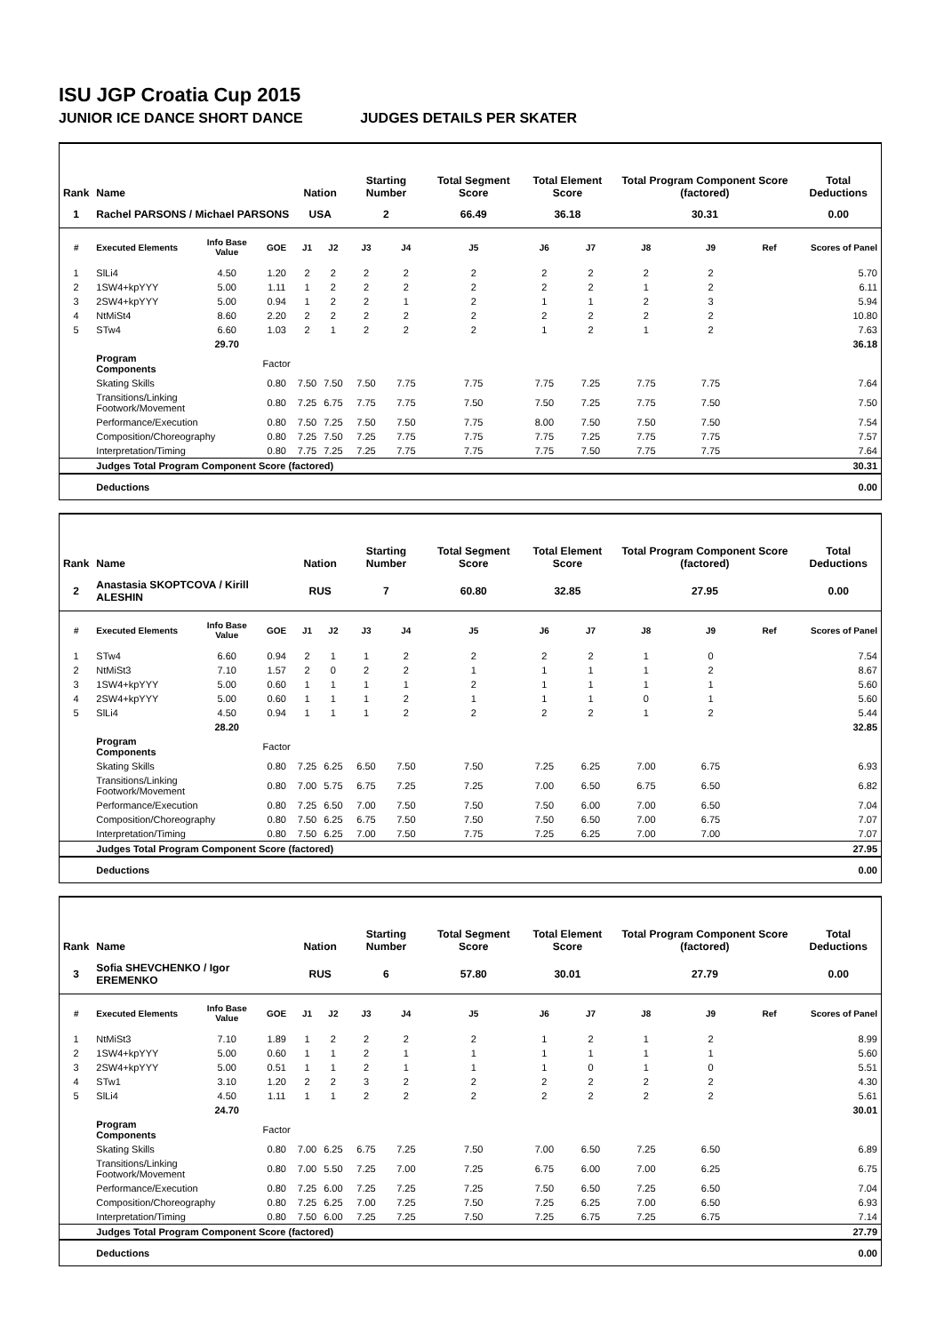ISU JGP Croatia Cup 2015
JUNIOR ICE DANCE SHORT DANCE JUDGES DETAILS PER SKATER
| Rank | Name | | | Nation | | Starting Number | | Total Segment Score | Total Element Score | | Total Program Component Score (factored) | | | Total Deductions |
| --- | --- | --- | --- | --- | --- | --- | --- | --- | --- | --- | --- | --- | --- | --- |
| 1 | Rachel PARSONS / Michael PARSONS | | | USA | | 2 | | 66.49 | 36.18 | | 30.31 | | | 0.00 |
| # | Executed Elements | Info Base Value | GOE | J1 | J2 | J3 | J4 | J5 | J6 | J7 | J8 | J9 | Ref | Scores of Panel |
| 1 | SlLi4 | 4.50 | 1.20 | 2 | 2 | 2 | 2 | 2 | 2 | 2 | 2 | 2 | | 5.70 |
| 2 | 1SW4+kpYYY | 5.00 | 1.11 | 1 | 2 | 2 | 2 | 2 | 2 | 2 | 1 | 2 | | 6.11 |
| 3 | 2SW4+kpYYY | 5.00 | 0.94 | 1 | 2 | 2 | 1 | 2 | 1 | 1 | 2 | 3 | | 5.94 |
| 4 | NtMiSt4 | 8.60 | 2.20 | 2 | 2 | 2 | 2 | 2 | 2 | 2 | 2 | 2 | | 10.80 |
| 5 | STw4 | 6.60 | 1.03 | 2 | 1 | 2 | 2 | 2 | 1 | 2 | 1 | 2 | | 7.63 |
| | | 29.70 | | | | | | | | | | | | 36.18 |
| | Program Components | | Factor | | | | | | | | | | | |
| | Skating Skills | | 0.80 | 7.50 | 7.50 | 7.50 | 7.75 | 7.75 | 7.75 | 7.25 | 7.75 | 7.75 | | 7.64 |
| | Transitions/Linking Footwork/Movement | | 0.80 | 7.25 | 6.75 | 7.75 | 7.75 | 7.50 | 7.50 | 7.25 | 7.75 | 7.50 | | 7.50 |
| | Performance/Execution | | 0.80 | 7.50 | 7.25 | 7.50 | 7.50 | 7.75 | 8.00 | 7.50 | 7.50 | 7.50 | | 7.54 |
| | Composition/Choreography | | 0.80 | 7.25 | 7.50 | 7.25 | 7.75 | 7.75 | 7.75 | 7.25 | 7.75 | 7.75 | | 7.57 |
| | Interpretation/Timing | | 0.80 | 7.75 | 7.25 | 7.25 | 7.75 | 7.75 | 7.75 | 7.50 | 7.75 | 7.75 | | 7.64 |
| | Judges Total Program Component Score (factored) | | | | | | | | | | | | | 30.31 |
| | Deductions | | | | | | | | | | | | | 0.00 |
| Rank | Name | | | Nation | | Starting Number | | Total Segment Score | Total Element Score | | Total Program Component Score (factored) | | | Total Deductions |
| --- | --- | --- | --- | --- | --- | --- | --- | --- | --- | --- | --- | --- | --- | --- |
| 2 | Anastasia SKOPTCOVA / Kirill ALESHIN | | | RUS | | 7 | | 60.80 | 32.85 | | 27.95 | | | 0.00 |
| # | Executed Elements | Info Base Value | GOE | J1 | J2 | J3 | J4 | J5 | J6 | J7 | J8 | J9 | Ref | Scores of Panel |
| 1 | STw4 | 6.60 | 0.94 | 2 | 1 | 1 | 2 | 2 | 2 | 2 | 1 | 0 | | 7.54 |
| 2 | NtMiSt3 | 7.10 | 1.57 | 2 | 0 | 2 | 2 | 1 | 1 | 1 | 1 | 2 | | 8.67 |
| 3 | 1SW4+kpYYY | 5.00 | 0.60 | 1 | 1 | 1 | 1 | 2 | 1 | 1 | 1 | 1 | | 5.60 |
| 4 | 2SW4+kpYYY | 5.00 | 0.60 | 1 | 1 | 1 | 2 | 1 | 1 | 1 | 0 | 1 | | 5.60 |
| 5 | SlLi4 | 4.50 | 0.94 | 1 | 1 | 1 | 2 | 2 | 2 | 2 | 1 | 2 | | 5.44 |
| | | 28.20 | | | | | | | | | | | | 32.85 |
| | Program Components | | Factor | | | | | | | | | | | |
| | Skating Skills | | 0.80 | 7.25 | 6.25 | 6.50 | 7.50 | 7.50 | 7.25 | 6.25 | 7.00 | 6.75 | | 6.93 |
| | Transitions/Linking Footwork/Movement | | 0.80 | 7.00 | 5.75 | 6.75 | 7.25 | 7.25 | 7.00 | 6.50 | 6.75 | 6.50 | | 6.82 |
| | Performance/Execution | | 0.80 | 7.25 | 6.50 | 7.00 | 7.50 | 7.50 | 7.50 | 6.00 | 7.00 | 6.50 | | 7.04 |
| | Composition/Choreography | | 0.80 | 7.50 | 6.25 | 6.75 | 7.50 | 7.50 | 7.50 | 6.50 | 7.00 | 6.75 | | 7.07 |
| | Interpretation/Timing | | 0.80 | 7.50 | 6.25 | 7.00 | 7.50 | 7.75 | 7.25 | 6.25 | 7.00 | 7.00 | | 7.07 |
| | Judges Total Program Component Score (factored) | | | | | | | | | | | | | 27.95 |
| | Deductions | | | | | | | | | | | | | 0.00 |
| Rank | Name | | | Nation | | Starting Number | | Total Segment Score | Total Element Score | | Total Program Component Score (factored) | | | Total Deductions |
| --- | --- | --- | --- | --- | --- | --- | --- | --- | --- | --- | --- | --- | --- | --- |
| 3 | Sofia SHEVCHENKO / Igor EREMENKO | | | RUS | | 6 | | 57.80 | 30.01 | | 27.79 | | | 0.00 |
| # | Executed Elements | Info Base Value | GOE | J1 | J2 | J3 | J4 | J5 | J6 | J7 | J8 | J9 | Ref | Scores of Panel |
| 1 | NtMiSt3 | 7.10 | 1.89 | 1 | 2 | 2 | 2 | 2 | 1 | 2 | 1 | 2 | | 8.99 |
| 2 | 1SW4+kpYYY | 5.00 | 0.60 | 1 | 1 | 2 | 1 | 1 | 1 | 1 | 1 | 1 | | 5.60 |
| 3 | 2SW4+kpYYY | 5.00 | 0.51 | 1 | 1 | 2 | 1 | 1 | 1 | 0 | 1 | 0 | | 5.51 |
| 4 | STw1 | 3.10 | 1.20 | 2 | 2 | 3 | 2 | 2 | 2 | 2 | 2 | 2 | | 4.30 |
| 5 | SlLi4 | 4.50 | 1.11 | 1 | 1 | 2 | 2 | 2 | 2 | 2 | 2 | 2 | | 5.61 |
| | | 24.70 | | | | | | | | | | | | 30.01 |
| | Program Components | | Factor | | | | | | | | | | | |
| | Skating Skills | | 0.80 | 7.00 | 6.25 | 6.75 | 7.25 | 7.50 | 7.00 | 6.50 | 7.25 | 6.50 | | 6.89 |
| | Transitions/Linking Footwork/Movement | | 0.80 | 7.00 | 5.50 | 7.25 | 7.00 | 7.25 | 6.75 | 6.00 | 7.00 | 6.25 | | 6.75 |
| | Performance/Execution | | 0.80 | 7.25 | 6.00 | 7.25 | 7.25 | 7.25 | 7.50 | 6.50 | 7.25 | 6.50 | | 7.04 |
| | Composition/Choreography | | 0.80 | 7.25 | 6.25 | 7.00 | 7.25 | 7.50 | 7.25 | 6.25 | 7.00 | 6.50 | | 6.93 |
| | Interpretation/Timing | | 0.80 | 7.50 | 6.00 | 7.25 | 7.25 | 7.50 | 7.25 | 6.75 | 7.25 | 6.75 | | 7.14 |
| | Judges Total Program Component Score (factored) | | | | | | | | | | | | | 27.79 |
| | Deductions | | | | | | | | | | | | | 0.00 |